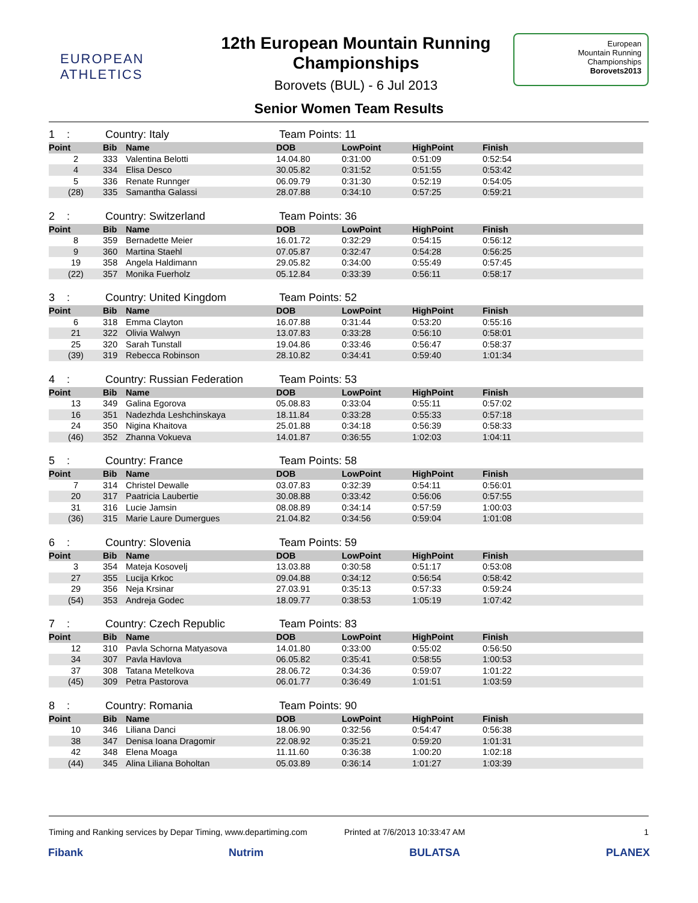EUROPEAN
ATHLETICS
12th European Mountain Running
Championships
Borovets (BUL) - 6 Jul 2013
European
Mountain Running
Championships
Borovets2013
Senior Women Team Results
1 : Country: Italy Team Points: 11
| Point | Bib | Name | DOB | LowPoint | HighPoint | Finish |
| --- | --- | --- | --- | --- | --- | --- |
| 2 | 333 | Valentina Belotti | 14.04.80 | 0:31:00 | 0:51:09 | 0:52:54 |
| 4 | 334 | Elisa Desco | 30.05.82 | 0:31:52 | 0:51:55 | 0:53:42 |
| 5 | 336 | Renate Runnger | 06.09.79 | 0:31:30 | 0:52:19 | 0:54:05 |
| (28) | 335 | Samantha Galassi | 28.07.88 | 0:34:10 | 0:57:25 | 0:59:21 |
2 : Country: Switzerland Team Points: 36
| Point | Bib | Name | DOB | LowPoint | HighPoint | Finish |
| --- | --- | --- | --- | --- | --- | --- |
| 8 | 359 | Bernadette Meier | 16.01.72 | 0:32:29 | 0:54:15 | 0:56:12 |
| 9 | 360 | Martina Staehl | 07.05.87 | 0:32:47 | 0:54:28 | 0:56:25 |
| 19 | 358 | Angela Haldimann | 29.05.82 | 0:34:00 | 0:55:49 | 0:57:45 |
| (22) | 357 | Monika Fuerholz | 05.12.84 | 0:33:39 | 0:56:11 | 0:58:17 |
3 : Country: United Kingdom Team Points: 52
| Point | Bib | Name | DOB | LowPoint | HighPoint | Finish |
| --- | --- | --- | --- | --- | --- | --- |
| 6 | 318 | Emma Clayton | 16.07.88 | 0:31:44 | 0:53:20 | 0:55:16 |
| 21 | 322 | Olivia Walwyn | 13.07.83 | 0:33:28 | 0:56:10 | 0:58:01 |
| 25 | 320 | Sarah Tunstall | 19.04.86 | 0:33:46 | 0:56:47 | 0:58:37 |
| (39) | 319 | Rebecca Robinson | 28.10.82 | 0:34:41 | 0:59:40 | 1:01:34 |
4 : Country: Russian Federation Team Points: 53
| Point | Bib | Name | DOB | LowPoint | HighPoint | Finish |
| --- | --- | --- | --- | --- | --- | --- |
| 13 | 349 | Galina Egorova | 05.08.83 | 0:33:04 | 0:55:11 | 0:57:02 |
| 16 | 351 | Nadezhda Leshchinskaya | 18.11.84 | 0:33:28 | 0:55:33 | 0:57:18 |
| 24 | 350 | Nigina Khaitova | 25.01.88 | 0:34:18 | 0:56:39 | 0:58:33 |
| (46) | 352 | Zhanna Vokueva | 14.01.87 | 0:36:55 | 1:02:03 | 1:04:11 |
5 : Country: France Team Points: 58
| Point | Bib | Name | DOB | LowPoint | HighPoint | Finish |
| --- | --- | --- | --- | --- | --- | --- |
| 7 | 314 | Christel Dewalle | 03.07.83 | 0:32:39 | 0:54:11 | 0:56:01 |
| 20 | 317 | Paatricia Laubertie | 30.08.88 | 0:33:42 | 0:56:06 | 0:57:55 |
| 31 | 316 | Lucie Jamsin | 08.08.89 | 0:34:14 | 0:57:59 | 1:00:03 |
| (36) | 315 | Marie Laure Dumergues | 21.04.82 | 0:34:56 | 0:59:04 | 1:01:08 |
6 : Country: Slovenia Team Points: 59
| Point | Bib | Name | DOB | LowPoint | HighPoint | Finish |
| --- | --- | --- | --- | --- | --- | --- |
| 3 | 354 | Mateja Kosovelj | 13.03.88 | 0:30:58 | 0:51:17 | 0:53:08 |
| 27 | 355 | Lucija Krkoc | 09.04.88 | 0:34:12 | 0:56:54 | 0:58:42 |
| 29 | 356 | Neja Krsinar | 27.03.91 | 0:35:13 | 0:57:33 | 0:59:24 |
| (54) | 353 | Andreja Godec | 18.09.77 | 0:38:53 | 1:05:19 | 1:07:42 |
7 : Country: Czech Republic Team Points: 83
| Point | Bib | Name | DOB | LowPoint | HighPoint | Finish |
| --- | --- | --- | --- | --- | --- | --- |
| 12 | 310 | Pavla Schorna Matyasova | 14.01.80 | 0:33:00 | 0:55:02 | 0:56:50 |
| 34 | 307 | Pavla Havlova | 06.05.82 | 0:35:41 | 0:58:55 | 1:00:53 |
| 37 | 308 | Tatana Metelkova | 28.06.72 | 0:34:36 | 0:59:07 | 1:01:22 |
| (45) | 309 | Petra Pastorova | 06.01.77 | 0:36:49 | 1:01:51 | 1:03:59 |
8 : Country: Romania Team Points: 90
| Point | Bib | Name | DOB | LowPoint | HighPoint | Finish |
| --- | --- | --- | --- | --- | --- | --- |
| 10 | 346 | Liliana Danci | 18.06.90 | 0:32:56 | 0:54:47 | 0:56:38 |
| 38 | 347 | Denisa Ioana Dragomir | 22.08.92 | 0:35:21 | 0:59:20 | 1:01:31 |
| 42 | 348 | Elena Moaga | 11.11.60 | 0:36:38 | 1:00:20 | 1:02:18 |
| (44) | 345 | Alina Liliana Boholtan | 05.03.89 | 0:36:14 | 1:01:27 | 1:03:39 |
Timing and Ranking services by Depar Timing, www.departiming.com Printed at 7/6/2013 10:33:47 AM 1
Fibank Nutrim BULATSA PLANEX